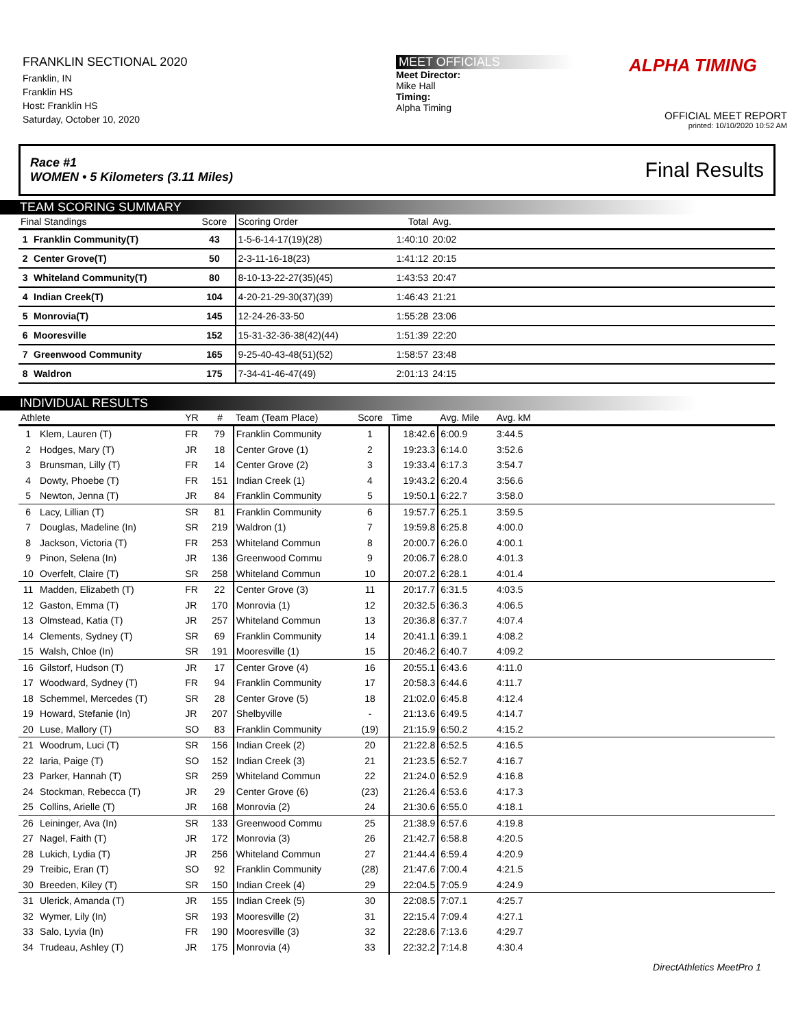FRANKLIN SECTIONAL 2020
Franklin, IN
Franklin HS
Host: Franklin HS
Saturday, October 10, 2020
MEET OFFICIALS
Meet Director:
Mike Hall
Timing:
Alpha Timing
ALPHA TIMING
OFFICIAL MEET REPORT
printed: 10/10/2020 10:52 AM
Race #1
WOMEN • 5 Kilometers (3.11 Miles)
Final Results
TEAM SCORING SUMMARY
| Final Standings | | Score | Scoring Order | Total | Avg. | |
| --- | --- | --- | --- | --- | --- | --- |
| 1 | Franklin Community(T) | 43 | 1-5-6-14-17(19)(28) | 1:40:10 | 20:02 | |
| 2 | Center Grove(T) | 50 | 2-3-11-16-18(23) | 1:41:12 | 20:15 | |
| 3 | Whiteland Community(T) | 80 | 8-10-13-22-27(35)(45) | 1:43:53 | 20:47 | |
| 4 | Indian Creek(T) | 104 | 4-20-21-29-30(37)(39) | 1:46:43 | 21:21 | |
| 5 | Monrovia(T) | 145 | 12-24-26-33-50 | 1:55:28 | 23:06 | |
| 6 | Mooresville | 152 | 15-31-32-36-38(42)(44) | 1:51:39 | 22:20 | |
| 7 | Greenwood Community | 165 | 9-25-40-43-48(51)(52) | 1:58:57 | 23:48 | |
| 8 | Waldron | 175 | 7-34-41-46-47(49) | 2:01:13 | 24:15 | |
INDIVIDUAL RESULTS
| Athlete | | YR | # | Team (Team Place) | Score | Time | Avg. Mile | Avg. kM | |
| --- | --- | --- | --- | --- | --- | --- | --- | --- | --- |
| 1 | Klem, Lauren (T) | FR | 79 | Franklin Community | 1 | 18:42.6 | 6:00.9 | 3:44.5 | |
| 2 | Hodges, Mary (T) | JR | 18 | Center Grove (1) | 2 | 19:23.3 | 6:14.0 | 3:52.6 | |
| 3 | Brunsman, Lilly (T) | FR | 14 | Center Grove (2) | 3 | 19:33.4 | 6:17.3 | 3:54.7 | |
| 4 | Dowty, Phoebe (T) | FR | 151 | Indian Creek (1) | 4 | 19:43.2 | 6:20.4 | 3:56.6 | |
| 5 | Newton, Jenna (T) | JR | 84 | Franklin Community | 5 | 19:50.1 | 6:22.7 | 3:58.0 | |
| 6 | Lacy, Lillian (T) | SR | 81 | Franklin Community | 6 | 19:57.7 | 6:25.1 | 3:59.5 | |
| 7 | Douglas, Madeline (In) | SR | 219 | Waldron (1) | 7 | 19:59.8 | 6:25.8 | 4:00.0 | |
| 8 | Jackson, Victoria (T) | FR | 253 | Whiteland Commun | 8 | 20:00.7 | 6:26.0 | 4:00.1 | |
| 9 | Pinon, Selena (In) | JR | 136 | Greenwood Commu | 9 | 20:06.7 | 6:28.0 | 4:01.3 | |
| 10 | Overfelt, Claire (T) | SR | 258 | Whiteland Commun | 10 | 20:07.2 | 6:28.1 | 4:01.4 | |
| 11 | Madden, Elizabeth (T) | FR | 22 | Center Grove (3) | 11 | 20:17.7 | 6:31.5 | 4:03.5 | |
| 12 | Gaston, Emma (T) | JR | 170 | Monrovia (1) | 12 | 20:32.5 | 6:36.3 | 4:06.5 | |
| 13 | Olmstead, Katia (T) | JR | 257 | Whiteland Commun | 13 | 20:36.8 | 6:37.7 | 4:07.4 | |
| 14 | Clements, Sydney (T) | SR | 69 | Franklin Community | 14 | 20:41.1 | 6:39.1 | 4:08.2 | |
| 15 | Walsh, Chloe (In) | SR | 191 | Mooresville (1) | 15 | 20:46.2 | 6:40.7 | 4:09.2 | |
| 16 | Gilstorf, Hudson (T) | JR | 17 | Center Grove (4) | 16 | 20:55.1 | 6:43.6 | 4:11.0 | |
| 17 | Woodward, Sydney (T) | FR | 94 | Franklin Community | 17 | 20:58.3 | 6:44.6 | 4:11.7 | |
| 18 | Schemmel, Mercedes (T) | SR | 28 | Center Grove (5) | 18 | 21:02.0 | 6:45.8 | 4:12.4 | |
| 19 | Howard, Stefanie (In) | JR | 207 | Shelbyville | - | 21:13.6 | 6:49.5 | 4:14.7 | |
| 20 | Luse, Mallory (T) | SO | 83 | Franklin Community | (19) | 21:15.9 | 6:50.2 | 4:15.2 | |
| 21 | Woodrum, Luci (T) | SR | 156 | Indian Creek (2) | 20 | 21:22.8 | 6:52.5 | 4:16.5 | |
| 22 | Iaria, Paige (T) | SO | 152 | Indian Creek (3) | 21 | 21:23.5 | 6:52.7 | 4:16.7 | |
| 23 | Parker, Hannah (T) | SR | 259 | Whiteland Commun | 22 | 21:24.0 | 6:52.9 | 4:16.8 | |
| 24 | Stockman, Rebecca (T) | JR | 29 | Center Grove (6) | (23) | 21:26.4 | 6:53.6 | 4:17.3 | |
| 25 | Collins, Arielle (T) | JR | 168 | Monrovia (2) | 24 | 21:30.6 | 6:55.0 | 4:18.1 | |
| 26 | Leininger, Ava (In) | SR | 133 | Greenwood Commu | 25 | 21:38.9 | 6:57.6 | 4:19.8 | |
| 27 | Nagel, Faith (T) | JR | 172 | Monrovia (3) | 26 | 21:42.7 | 6:58.8 | 4:20.5 | |
| 28 | Lukich, Lydia (T) | JR | 256 | Whiteland Commun | 27 | 21:44.4 | 6:59.4 | 4:20.9 | |
| 29 | Treibic, Eran (T) | SO | 92 | Franklin Community | (28) | 21:47.6 | 7:00.4 | 4:21.5 | |
| 30 | Breeden, Kiley (T) | SR | 150 | Indian Creek (4) | 29 | 22:04.5 | 7:05.9 | 4:24.9 | |
| 31 | Ulerick, Amanda (T) | JR | 155 | Indian Creek (5) | 30 | 22:08.5 | 7:07.1 | 4:25.7 | |
| 32 | Wymer, Lily (In) | SR | 193 | Mooresville (2) | 31 | 22:15.4 | 7:09.4 | 4:27.1 | |
| 33 | Salo, Lyvia (In) | FR | 190 | Mooresville (3) | 32 | 22:28.6 | 7:13.6 | 4:29.7 | |
| 34 | Trudeau, Ashley (T) | JR | 175 | Monrovia (4) | 33 | 22:32.2 | 7:14.8 | 4:30.4 | |
DirectAthletics MeetPro 1